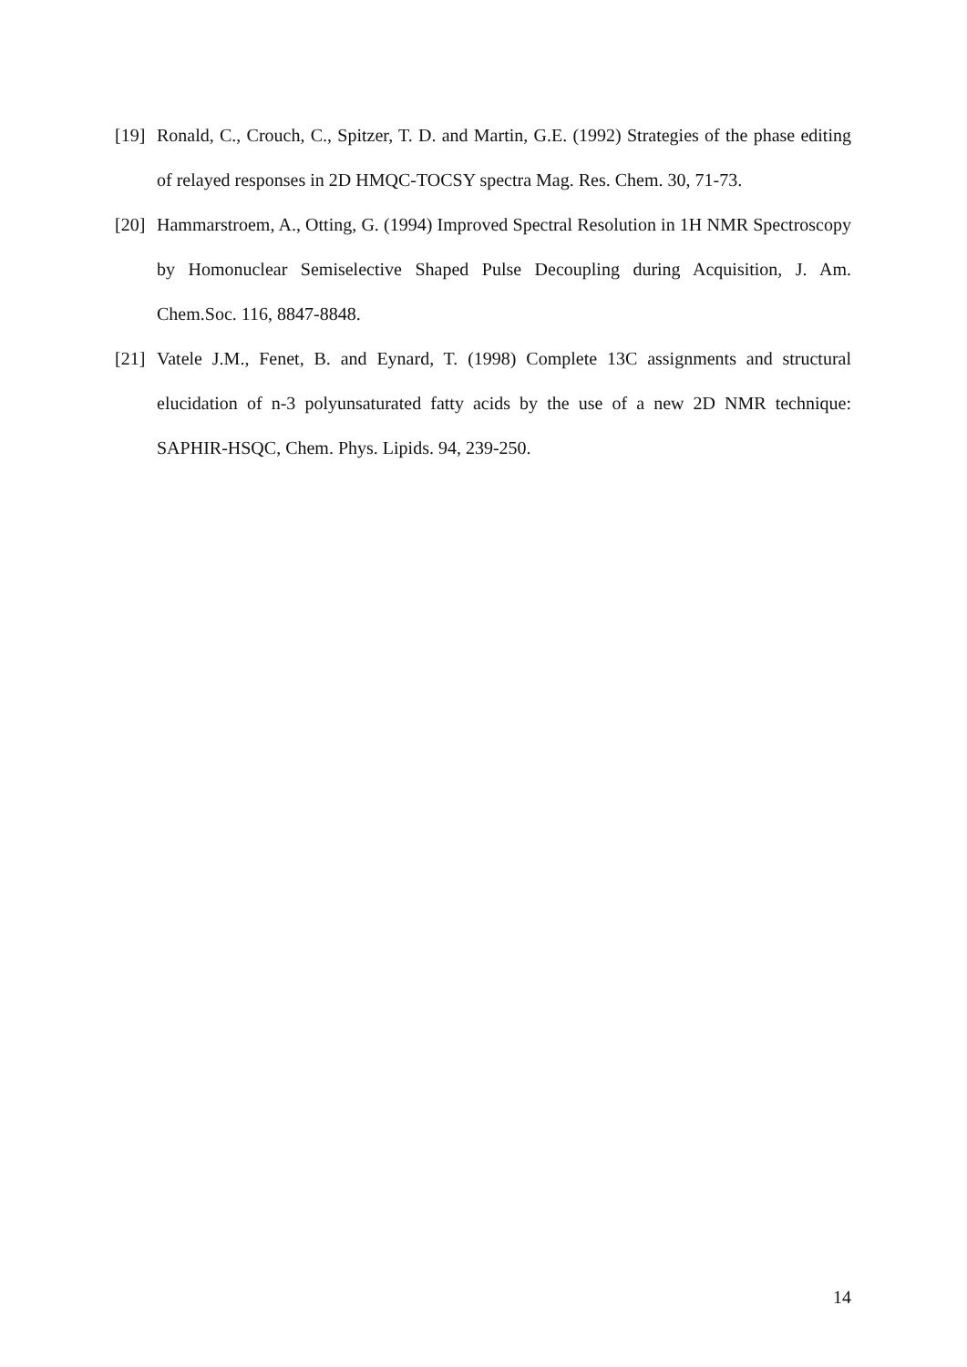[19] Ronald, C., Crouch, C., Spitzer, T. D. and Martin, G.E. (1992) Strategies of the phase editing of relayed responses in 2D HMQC-TOCSY spectra Mag. Res. Chem. 30, 71-73.
[20] Hammarstroem, A., Otting, G. (1994) Improved Spectral Resolution in 1H NMR Spectroscopy by Homonuclear Semiselective Shaped Pulse Decoupling during Acquisition, J. Am. Chem.Soc. 116, 8847-8848.
[21] Vatele J.M., Fenet, B. and Eynard, T. (1998) Complete 13C assignments and structural elucidation of n-3 polyunsaturated fatty acids by the use of a new 2D NMR technique: SAPHIR-HSQC, Chem. Phys. Lipids. 94, 239-250.
14